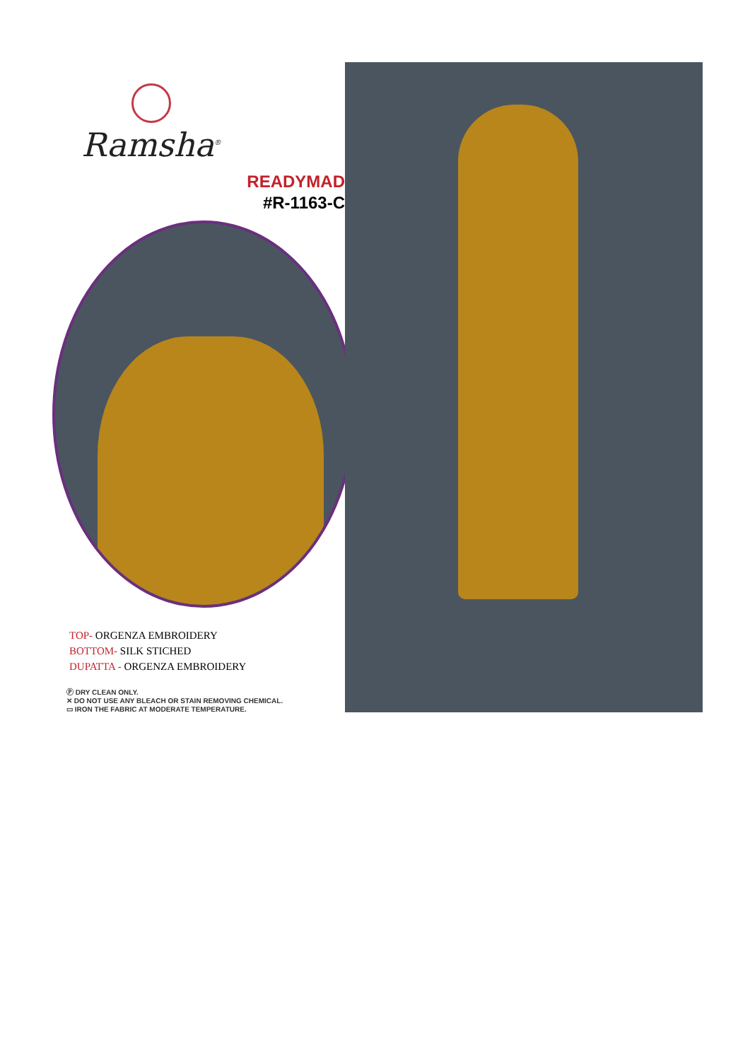Ramsha<sup>®</sup>
READYMAD
#R-1163-C
TOP- ORGENZA EMBROIDERY
BOTTOM- SILK STICHED
DUPATTA - ORGENZA EMBROIDERY
Ⓟ DRY CLEAN ONLY.
✕ DO NOT USE ANY BLEACH OR STAIN REMOVING CHEMICAL.
▭ IRON THE FABRIC AT MODERATE TEMPERATURE.